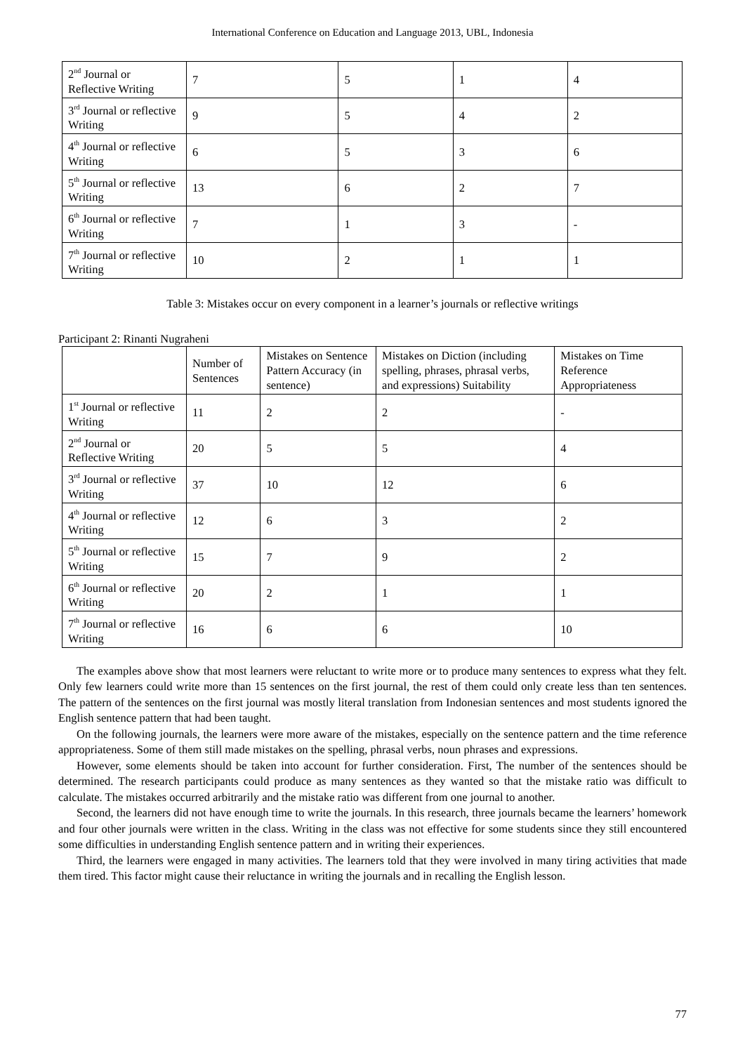International Conference on Education and Language 2013, UBL, Indonesia
| 2<sup>nd</sup> Journal or Reflective Writing | 7 | 5 | 1 | 4 |
| 3<sup>rd</sup> Journal or reflective Writing | 9 | 5 | 4 | 2 |
| 4<sup>th</sup> Journal or reflective Writing | 6 | 5 | 3 | 6 |
| 5<sup>th</sup> Journal or reflective Writing | 13 | 6 | 2 | 7 |
| 6<sup>th</sup> Journal or reflective Writing | 7 | 1 | 3 | - |
| 7<sup>th</sup> Journal or reflective Writing | 10 | 2 | 1 | 1 |
Table 3: Mistakes occur on every component in a learner’s journals or reflective writings
Participant 2: Rinanti Nugraheni
| | Number of Sentences | Mistakes on Sentence Pattern Accuracy (in sentence) | Mistakes on Diction (including spelling, phrases, phrasal verbs, and expressions) Suitability | Mistakes on Time Reference Appropriateness |
| --- | --- | --- | --- | --- |
| 1<sup>st</sup> Journal or reflective Writing | 11 | 2 | 2 | - |
| 2<sup>nd</sup> Journal or Reflective Writing | 20 | 5 | 5 | 4 |
| 3<sup>rd</sup> Journal or reflective Writing | 37 | 10 | 12 | 6 |
| 4<sup>th</sup> Journal or reflective Writing | 12 | 6 | 3 | 2 |
| 5<sup>th</sup> Journal or reflective Writing | 15 | 7 | 9 | 2 |
| 6<sup>th</sup> Journal or reflective Writing | 20 | 2 | 1 | 1 |
| 7<sup>th</sup> Journal or reflective Writing | 16 | 6 | 6 | 10 |
The examples above show that most learners were reluctant to write more or to produce many sentences to express what they felt. Only few learners could write more than 15 sentences on the first journal, the rest of them could only create less than ten sentences. The pattern of the sentences on the first journal was mostly literal translation from Indonesian sentences and most students ignored the English sentence pattern that had been taught.
On the following journals, the learners were more aware of the mistakes, especially on the sentence pattern and the time reference appropriateness. Some of them still made mistakes on the spelling, phrasal verbs, noun phrases and expressions.
However, some elements should be taken into account for further consideration. First, The number of the sentences should be determined. The research participants could produce as many sentences as they wanted so that the mistake ratio was difficult to calculate. The mistakes occurred arbitrarily and the mistake ratio was different from one journal to another.
Second, the learners did not have enough time to write the journals. In this research, three journals became the learners’ homework and four other journals were written in the class. Writing in the class was not effective for some students since they still encountered some difficulties in understanding English sentence pattern and in writing their experiences.
Third, the learners were engaged in many activities. The learners told that they were involved in many tiring activities that made them tired. This factor might cause their reluctance in writing the journals and in recalling the English lesson.
77